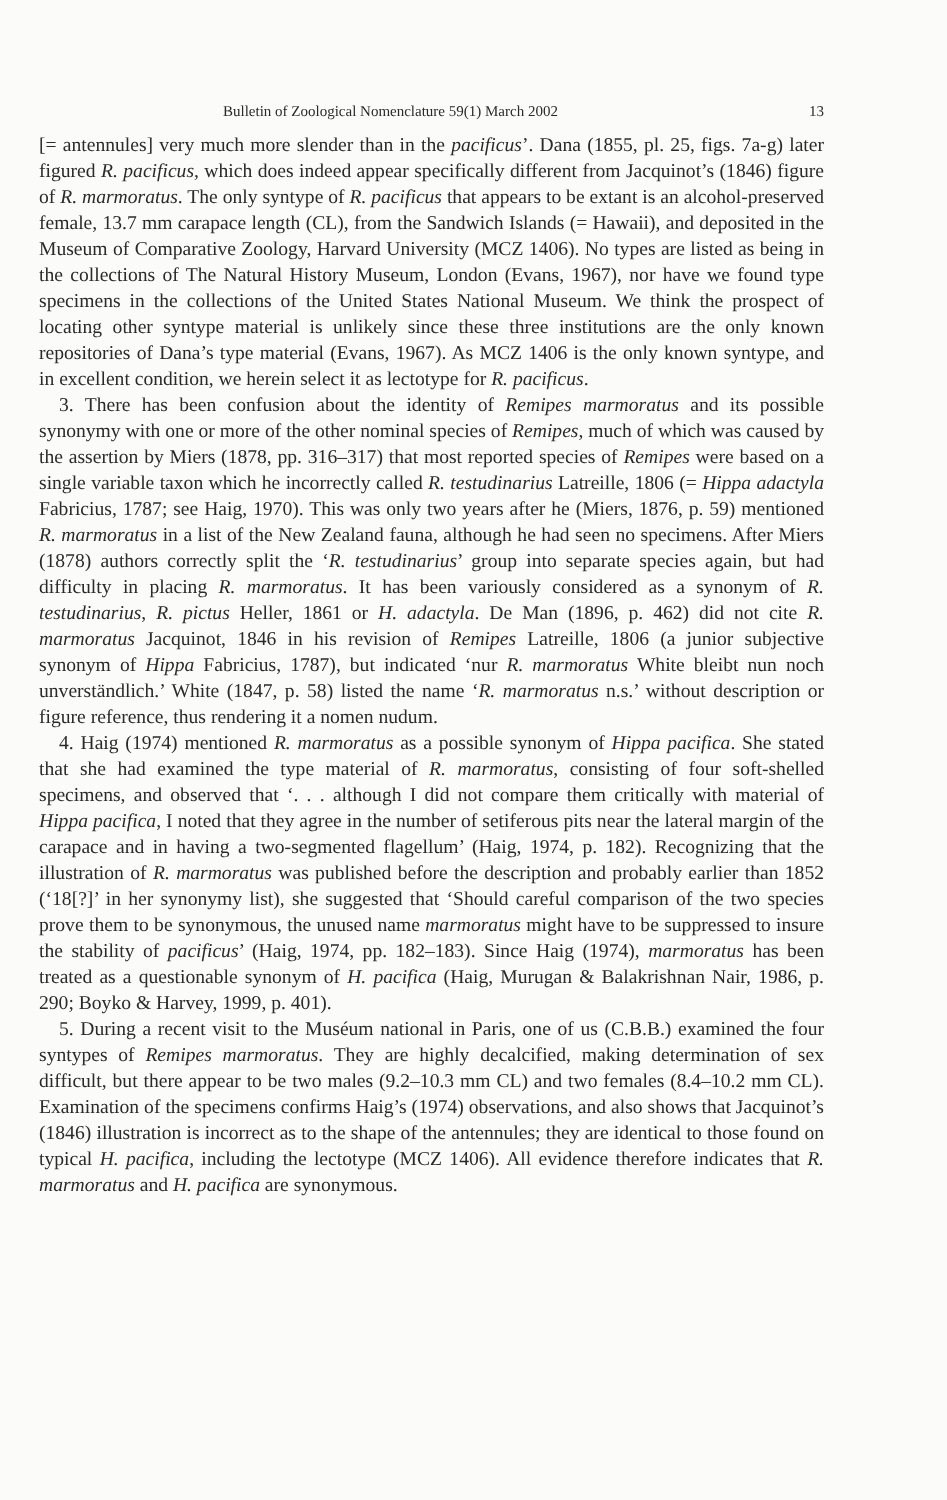Bulletin of Zoological Nomenclature 59(1) March 2002 13
[= antennules] very much more slender than in the pacificus’. Dana (1855, pl. 25, figs. 7a-g) later figured R. pacificus, which does indeed appear specifically different from Jacquinot’s (1846) figure of R. marmoratus. The only syntype of R. pacificus that appears to be extant is an alcohol-preserved female, 13.7 mm carapace length (CL), from the Sandwich Islands (= Hawaii), and deposited in the Museum of Comparative Zoology, Harvard University (MCZ 1406). No types are listed as being in the collections of The Natural History Museum, London (Evans, 1967), nor have we found type specimens in the collections of the United States National Museum. We think the prospect of locating other syntype material is unlikely since these three institutions are the only known repositories of Dana’s type material (Evans, 1967). As MCZ 1406 is the only known syntype, and in excellent condition, we herein select it as lectotype for R. pacificus.
3. There has been confusion about the identity of Remipes marmoratus and its possible synonymy with one or more of the other nominal species of Remipes, much of which was caused by the assertion by Miers (1878, pp. 316–317) that most reported species of Remipes were based on a single variable taxon which he incorrectly called R. testudinarius Latreille, 1806 (= Hippa adactyla Fabricius, 1787; see Haig, 1970). This was only two years after he (Miers, 1876, p. 59) mentioned R. marmoratus in a list of the New Zealand fauna, although he had seen no specimens. After Miers (1878) authors correctly split the ‘R. testudinarius’ group into separate species again, but had difficulty in placing R. marmoratus. It has been variously considered as a synonym of R. testudinarius, R. pictus Heller, 1861 or H. adactyla. De Man (1896, p. 462) did not cite R. marmoratus Jacquinot, 1846 in his revision of Remipes Latreille, 1806 (a junior subjective synonym of Hippa Fabricius, 1787), but indicated ‘nur R. marmoratus White bleibt nun noch unverständlich.’ White (1847, p. 58) listed the name ‘R. marmoratus n.s.’ without description or figure reference, thus rendering it a nomen nudum.
4. Haig (1974) mentioned R. marmoratus as a possible synonym of Hippa pacifica. She stated that she had examined the type material of R. marmoratus, consisting of four soft-shelled specimens, and observed that ‘. . . although I did not compare them critically with material of Hippa pacifica, I noted that they agree in the number of setiferous pits near the lateral margin of the carapace and in having a two-segmented flagellum’ (Haig, 1974, p. 182). Recognizing that the illustration of R. marmoratus was published before the description and probably earlier than 1852 (‘18[?]’ in her synonymy list), she suggested that ‘Should careful comparison of the two species prove them to be synonymous, the unused name marmoratus might have to be suppressed to insure the stability of pacificus’ (Haig, 1974, pp. 182–183). Since Haig (1974), marmoratus has been treated as a questionable synonym of H. pacifica (Haig, Murugan & Balakrishnan Nair, 1986, p. 290; Boyko & Harvey, 1999, p. 401).
5. During a recent visit to the Muséum national in Paris, one of us (C.B.B.) examined the four syntypes of Remipes marmoratus. They are highly decalcified, making determination of sex difficult, but there appear to be two males (9.2–10.3 mm CL) and two females (8.4–10.2 mm CL). Examination of the specimens confirms Haig’s (1974) observations, and also shows that Jacquinot’s (1846) illustration is incorrect as to the shape of the antennules; they are identical to those found on typical H. pacifica, including the lectotype (MCZ 1406). All evidence therefore indicates that R. marmoratus and H. pacifica are synonymous.